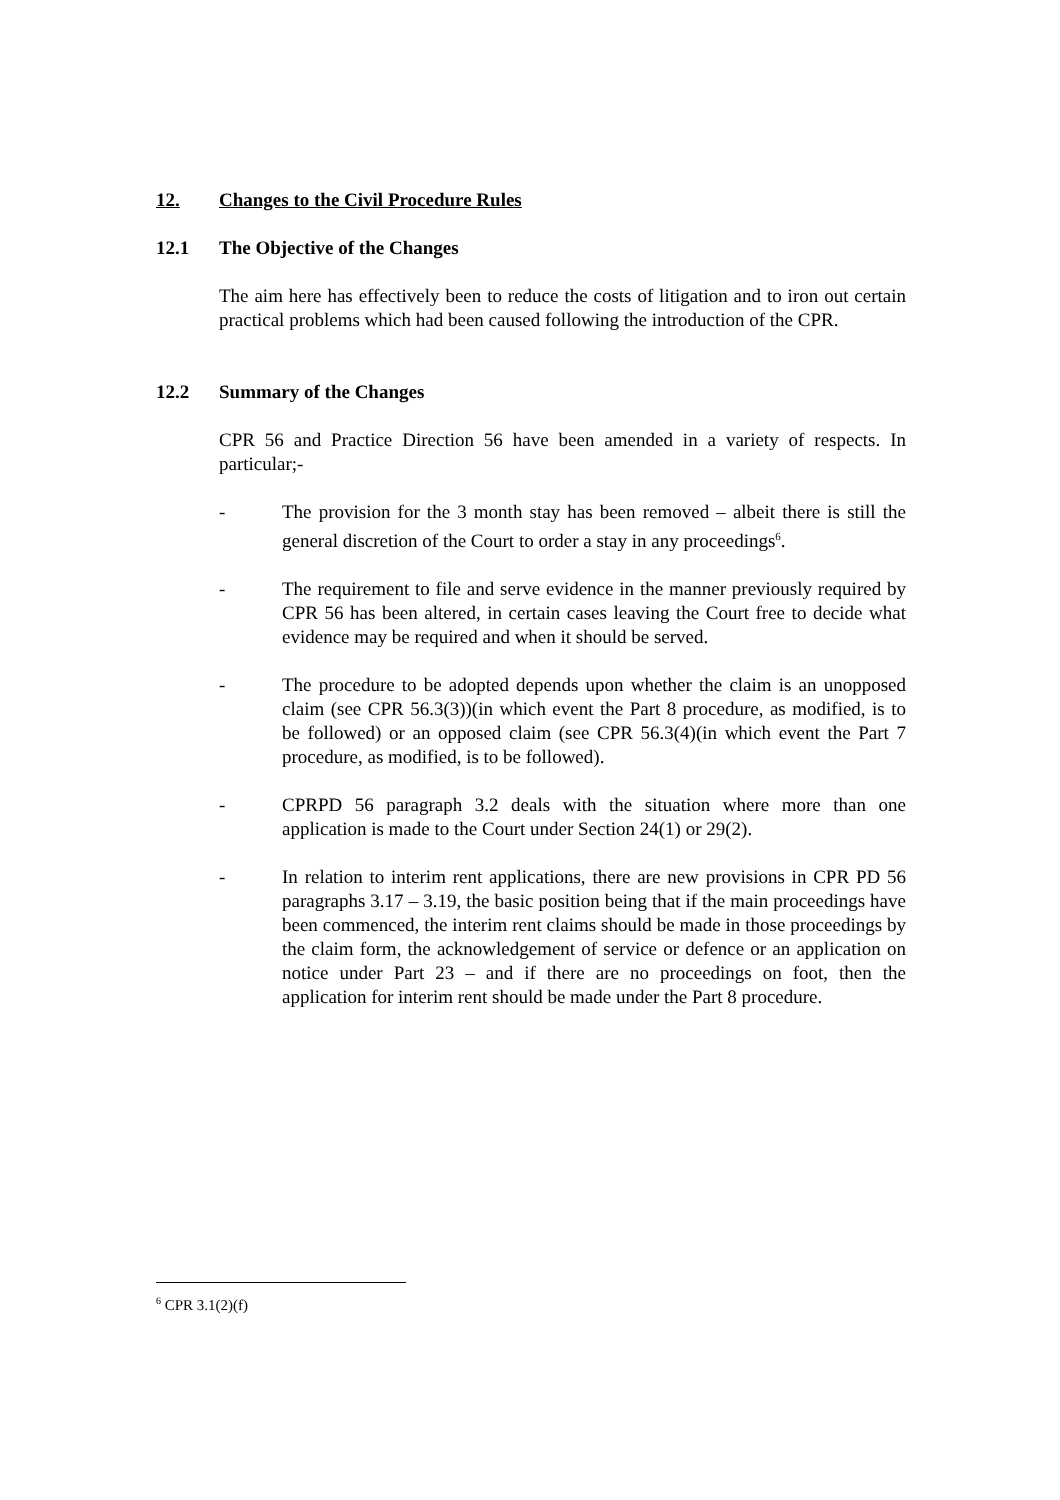12. Changes to the Civil Procedure Rules
12.1 The Objective of the Changes
The aim here has effectively been to reduce the costs of litigation and to iron out certain practical problems which had been caused following the introduction of the CPR.
12.2 Summary of the Changes
CPR 56 and Practice Direction 56 have been amended in a variety of respects. In particular;-
- The provision for the 3 month stay has been removed – albeit there is still the general discretion of the Court to order a stay in any proceedings<sup>6</sup>.
- The requirement to file and serve evidence in the manner previously required by CPR 56 has been altered, in certain cases leaving the Court free to decide what evidence may be required and when it should be served.
- The procedure to be adopted depends upon whether the claim is an unopposed claim (see CPR 56.3(3))(in which event the Part 8 procedure, as modified, is to be followed) or an opposed claim (see CPR 56.3(4)(in which event the Part 7 procedure, as modified, is to be followed).
- CPRPD 56 paragraph 3.2 deals with the situation where more than one application is made to the Court under Section 24(1) or 29(2).
- In relation to interim rent applications, there are new provisions in CPR PD 56 paragraphs 3.17 – 3.19, the basic position being that if the main proceedings have been commenced, the interim rent claims should be made in those proceedings by the claim form, the acknowledgement of service or defence or an application on notice under Part 23 – and if there are no proceedings on foot, then the application for interim rent should be made under the Part 8 procedure.
<sup>6</sup> CPR 3.1(2)(f)